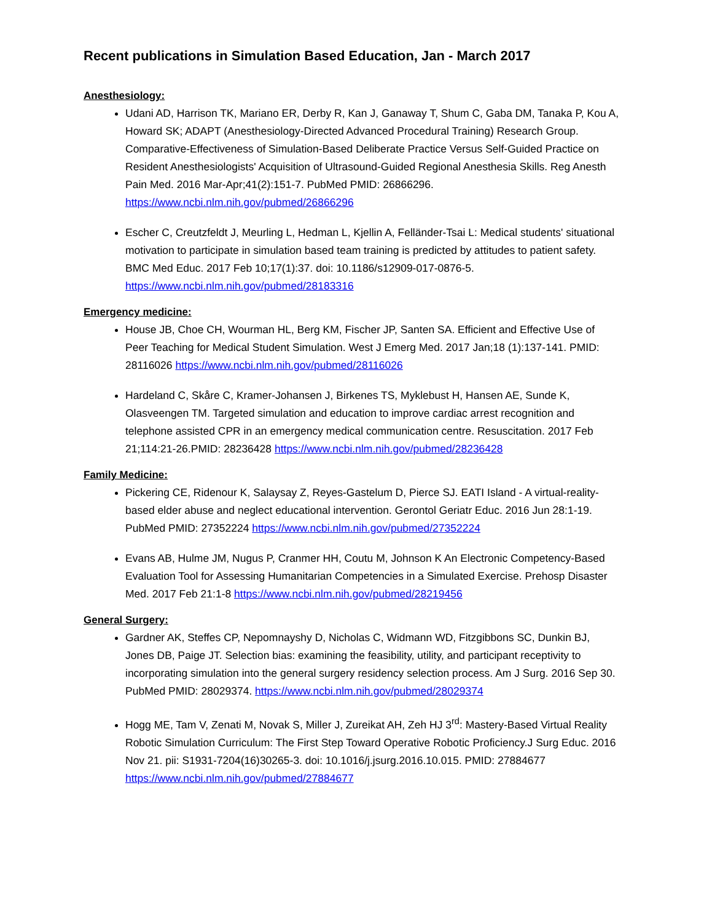Recent publications in Simulation Based Education, Jan - March 2017
Anesthesiology:
Udani AD, Harrison TK, Mariano ER, Derby R, Kan J, Ganaway T, Shum C, Gaba DM, Tanaka P, Kou A, Howard SK; ADAPT (Anesthesiology-Directed Advanced Procedural Training) Research Group. Comparative-Effectiveness of Simulation-Based Deliberate Practice Versus Self-Guided Practice on Resident Anesthesiologists' Acquisition of Ultrasound-Guided Regional Anesthesia Skills. Reg Anesth Pain Med. 2016 Mar-Apr;41(2):151-7. PubMed PMID: 26866296. https://www.ncbi.nlm.nih.gov/pubmed/26866296
Escher C, Creutzfeldt J, Meurling L, Hedman L, Kjellin A, Felländer-Tsai L: Medical students' situational motivation to participate in simulation based team training is predicted by attitudes to patient safety. BMC Med Educ. 2017 Feb 10;17(1):37. doi: 10.1186/s12909-017-0876-5. https://www.ncbi.nlm.nih.gov/pubmed/28183316
Emergency medicine:
House JB, Choe CH, Wourman HL, Berg KM, Fischer JP, Santen SA. Efficient and Effective Use of Peer Teaching for Medical Student Simulation. West J Emerg Med. 2017 Jan;18 (1):137-141. PMID: 28116026 https://www.ncbi.nlm.nih.gov/pubmed/28116026
Hardeland C, Skåre C, Kramer-Johansen J, Birkenes TS, Myklebust H, Hansen AE, Sunde K, Olasveengen TM. Targeted simulation and education to improve cardiac arrest recognition and telephone assisted CPR in an emergency medical communication centre. Resuscitation. 2017 Feb 21;114:21-26.PMID: 28236428 https://www.ncbi.nlm.nih.gov/pubmed/28236428
Family Medicine:
Pickering CE, Ridenour K, Salaysay Z, Reyes-Gastelum D, Pierce SJ. EATI Island - A virtual-reality-based elder abuse and neglect educational intervention. Gerontol Geriatr Educ. 2016 Jun 28:1-19. PubMed PMID: 27352224 https://www.ncbi.nlm.nih.gov/pubmed/27352224
Evans AB, Hulme JM, Nugus P, Cranmer HH, Coutu M, Johnson K An Electronic Competency-Based Evaluation Tool for Assessing Humanitarian Competencies in a Simulated Exercise. Prehosp Disaster Med. 2017 Feb 21:1-8 https://www.ncbi.nlm.nih.gov/pubmed/28219456
General Surgery:
Gardner AK, Steffes CP, Nepomnayshy D, Nicholas C, Widmann WD, Fitzgibbons SC, Dunkin BJ, Jones DB, Paige JT. Selection bias: examining the feasibility, utility, and participant receptivity to incorporating simulation into the general surgery residency selection process. Am J Surg. 2016 Sep 30. PubMed PMID: 28029374. https://www.ncbi.nlm.nih.gov/pubmed/28029374
Hogg ME, Tam V, Zenati M, Novak S, Miller J, Zureikat AH, Zeh HJ 3<sup>rd</sup>: Mastery-Based Virtual Reality Robotic Simulation Curriculum: The First Step Toward Operative Robotic Proficiency.J Surg Educ. 2016 Nov 21. pii: S1931-7204(16)30265-3. doi: 10.1016/j.jsurg.2016.10.015. PMID: 27884677 https://www.ncbi.nlm.nih.gov/pubmed/27884677